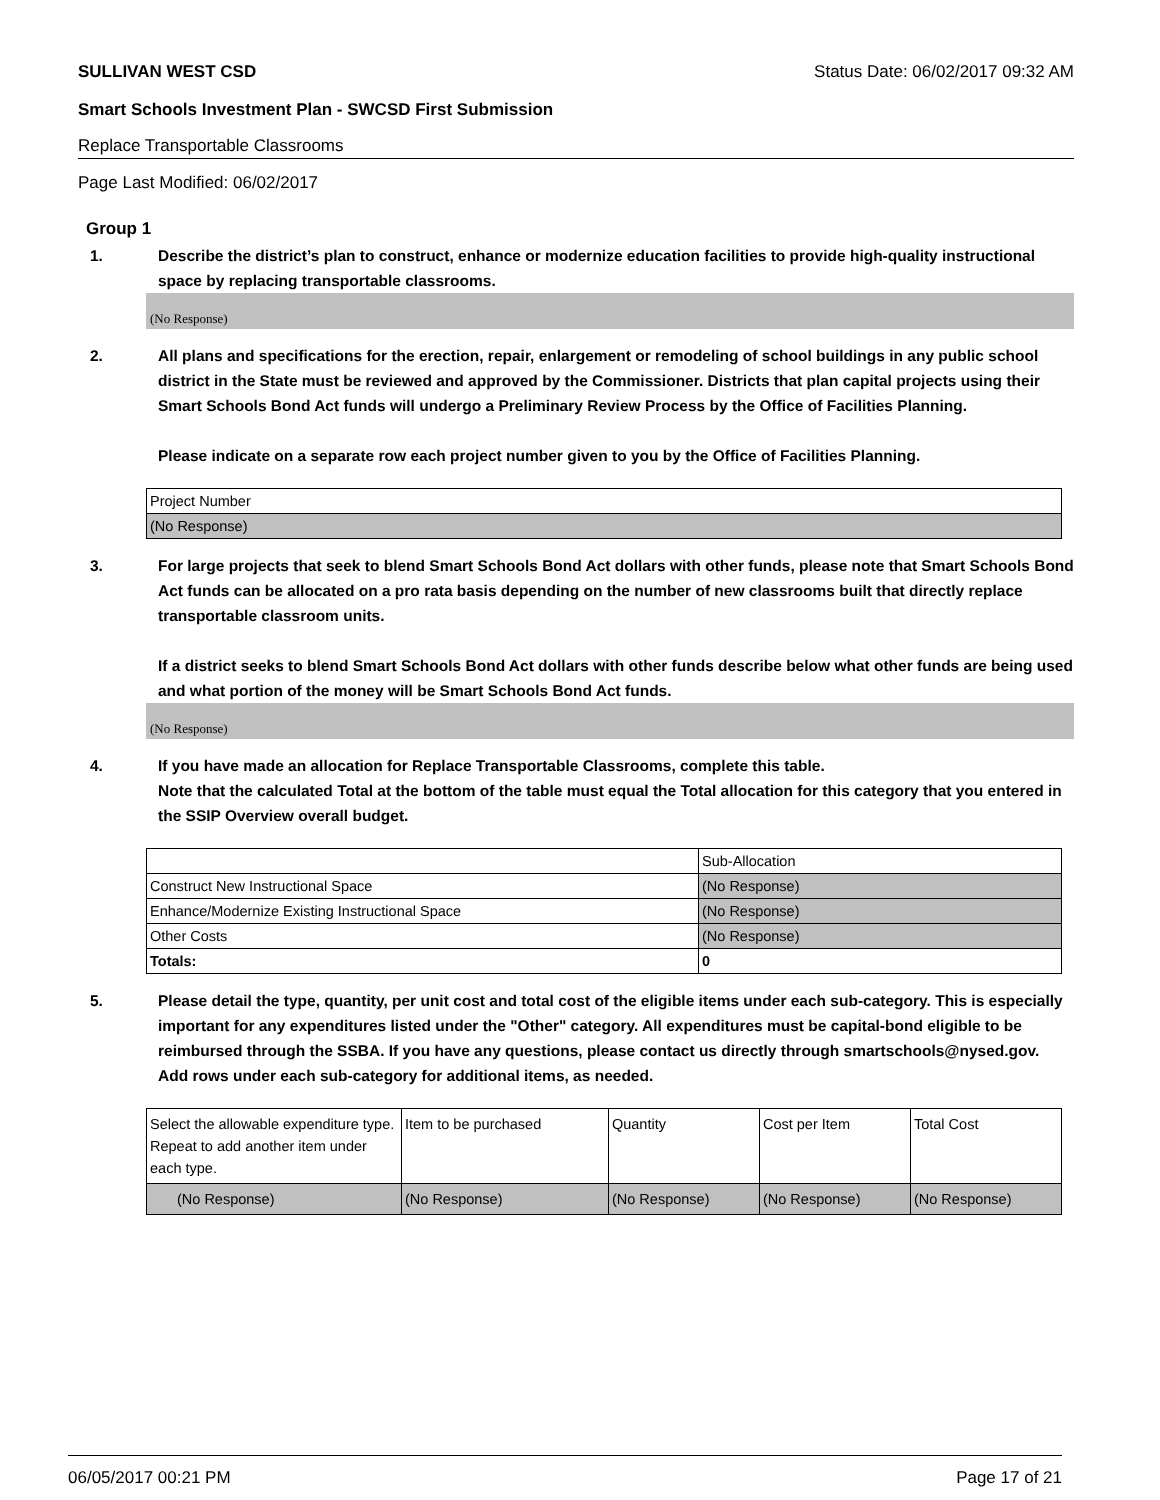SULLIVAN WEST CSD Status Date: 06/02/2017 09:32 AM
Smart Schools Investment Plan - SWCSD First Submission
Replace Transportable Classrooms
Page Last Modified: 06/02/2017
Group 1
1. Describe the district’s plan to construct, enhance or modernize education facilities to provide high-quality instructional space by replacing transportable classrooms.
(No Response)
2. All plans and specifications for the erection, repair, enlargement or remodeling of school buildings in any public school district in the State must be reviewed and approved by the Commissioner. Districts that plan capital projects using their Smart Schools Bond Act funds will undergo a Preliminary Review Process by the Office of Facilities Planning.
Please indicate on a separate row each project number given to you by the Office of Facilities Planning.
| Project Number |
| (No Response) |
3. For large projects that seek to blend Smart Schools Bond Act dollars with other funds, please note that Smart Schools Bond Act funds can be allocated on a pro rata basis depending on the number of new classrooms built that directly replace transportable classroom units.
If a district seeks to blend Smart Schools Bond Act dollars with other funds describe below what other funds are being used and what portion of the money will be Smart Schools Bond Act funds.
(No Response)
4. If you have made an allocation for Replace Transportable Classrooms, complete this table.
Note that the calculated Total at the bottom of the table must equal the Total allocation for this category that you entered in the SSIP Overview overall budget.
| | Sub-Allocation |
| Construct New Instructional Space | (No Response) |
| Enhance/Modernize Existing Instructional Space | (No Response) |
| Other Costs | (No Response) |
| Totals: | 0 |
5. Please detail the type, quantity, per unit cost and total cost of the eligible items under each sub-category. This is especially important for any expenditures listed under the "Other" category. All expenditures must be capital-bond eligible to be reimbursed through the SSBA. If you have any questions, please contact us directly through smartschools@nysed.gov.
Add rows under each sub-category for additional items, as needed.
| Select the allowable expenditure type. Repeat to add another item under each type. | Item to be purchased | Quantity | Cost per Item | Total Cost |
| (No Response) | (No Response) | (No Response) | (No Response) | (No Response) |
06/05/2017 00:21 PM Page 17 of 21